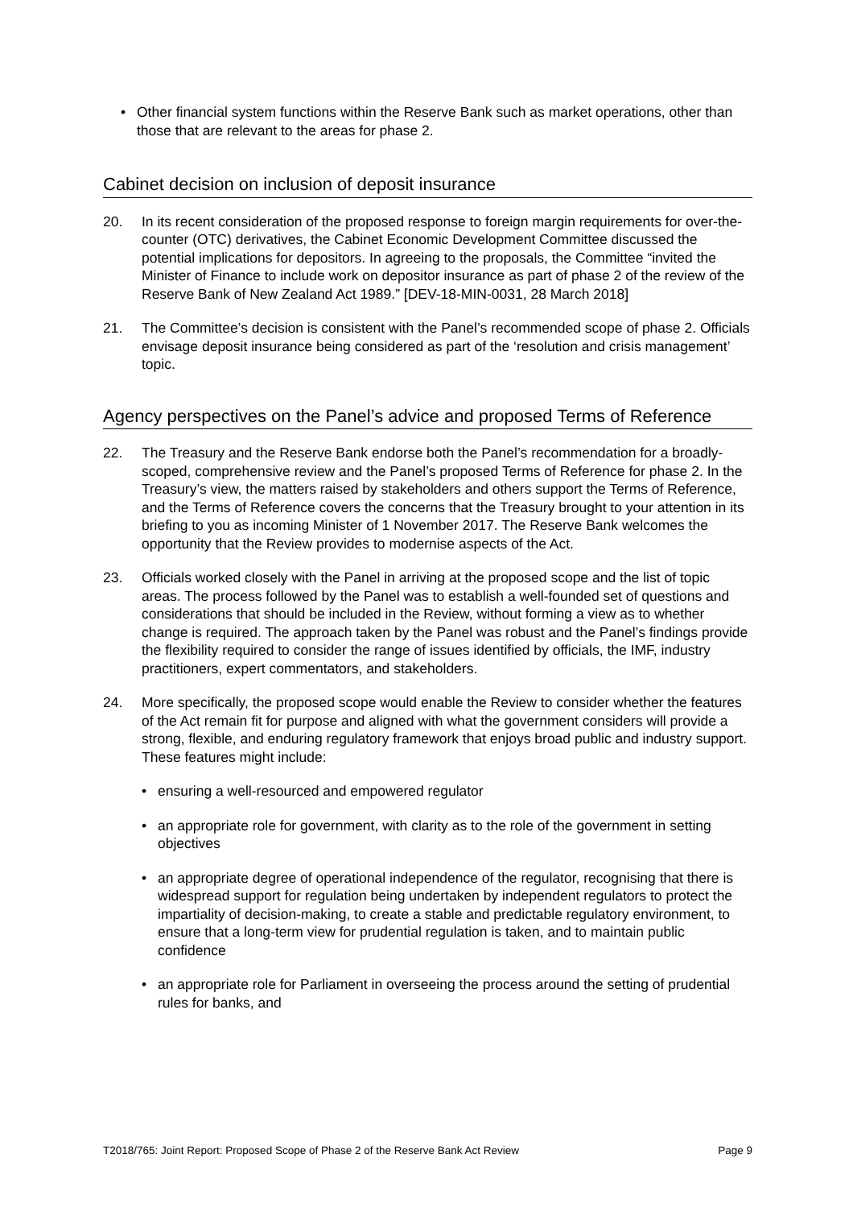• Other financial system functions within the Reserve Bank such as market operations, other than those that are relevant to the areas for phase 2.
Cabinet decision on inclusion of deposit insurance
20. In its recent consideration of the proposed response to foreign margin requirements for over-the-counter (OTC) derivatives, the Cabinet Economic Development Committee discussed the potential implications for depositors. In agreeing to the proposals, the Committee “invited the Minister of Finance to include work on depositor insurance as part of phase 2 of the review of the Reserve Bank of New Zealand Act 1989.” [DEV-18-MIN-0031, 28 March 2018]
21. The Committee’s decision is consistent with the Panel’s recommended scope of phase 2. Officials envisage deposit insurance being considered as part of the ‘resolution and crisis management’ topic.
Agency perspectives on the Panel’s advice and proposed Terms of Reference
22. The Treasury and the Reserve Bank endorse both the Panel’s recommendation for a broadly-scoped, comprehensive review and the Panel’s proposed Terms of Reference for phase 2. In the Treasury’s view, the matters raised by stakeholders and others support the Terms of Reference, and the Terms of Reference covers the concerns that the Treasury brought to your attention in its briefing to you as incoming Minister of 1 November 2017. The Reserve Bank welcomes the opportunity that the Review provides to modernise aspects of the Act.
23. Officials worked closely with the Panel in arriving at the proposed scope and the list of topic areas. The process followed by the Panel was to establish a well-founded set of questions and considerations that should be included in the Review, without forming a view as to whether change is required. The approach taken by the Panel was robust and the Panel’s findings provide the flexibility required to consider the range of issues identified by officials, the IMF, industry practitioners, expert commentators, and stakeholders.
24. More specifically, the proposed scope would enable the Review to consider whether the features of the Act remain fit for purpose and aligned with what the government considers will provide a strong, flexible, and enduring regulatory framework that enjoys broad public and industry support. These features might include:
• ensuring a well-resourced and empowered regulator
• an appropriate role for government, with clarity as to the role of the government in setting objectives
• an appropriate degree of operational independence of the regulator, recognising that there is widespread support for regulation being undertaken by independent regulators to protect the impartiality of decision-making, to create a stable and predictable regulatory environment, to ensure that a long-term view for prudential regulation is taken, and to maintain public confidence
• an appropriate role for Parliament in overseeing the process around the setting of prudential rules for banks, and
T2018/765: Joint Report: Proposed Scope of Phase 2 of the Reserve Bank Act Review Page 9